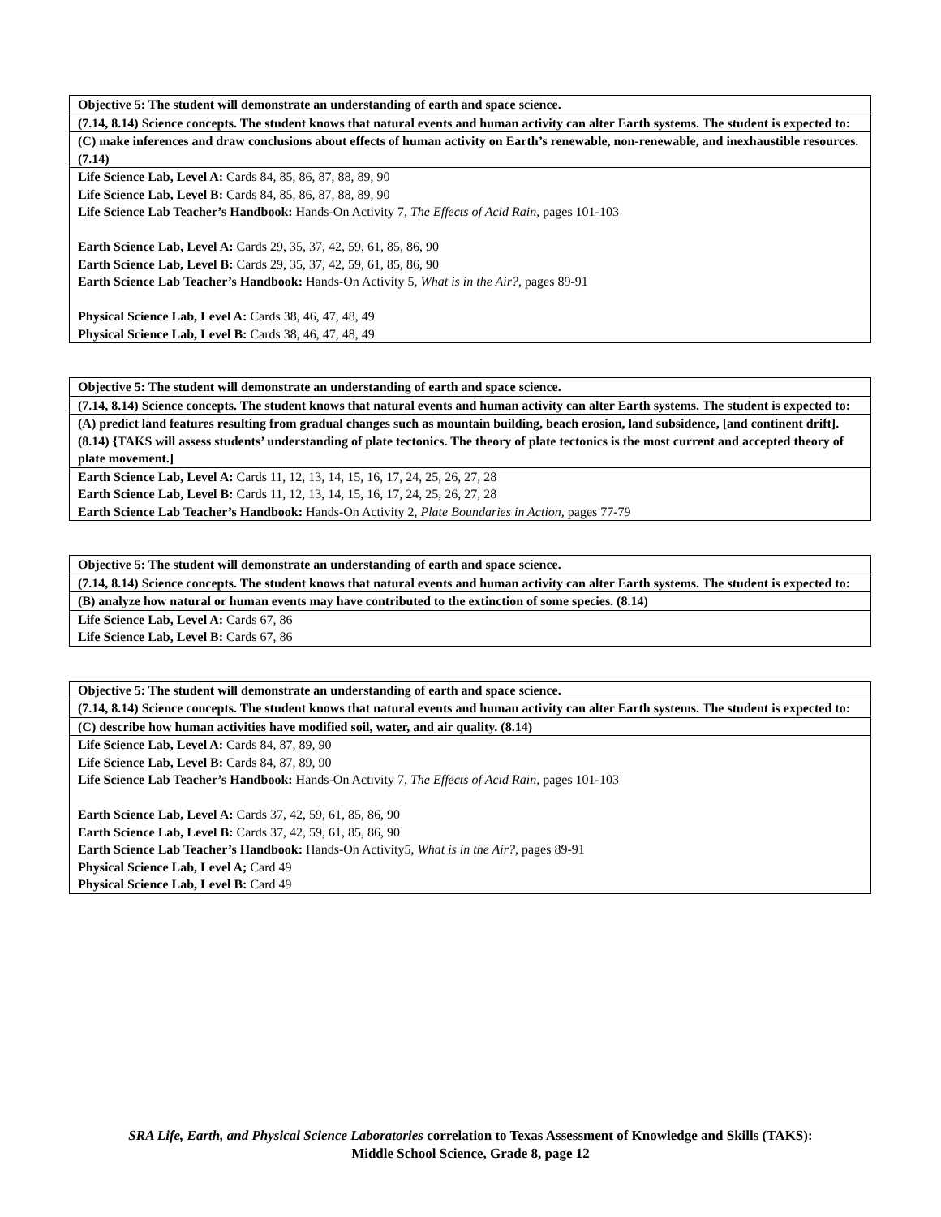| Objective 5: The student will demonstrate an understanding of earth and space science. |
| (7.14, 8.14) Science concepts. The student knows that natural events and human activity can alter Earth systems. The student is expected to: |
| (C) make inferences and draw conclusions about effects of human activity on Earth’s renewable, non-renewable, and inexhaustible resources. (7.14) |
| Life Science Lab, Level A: Cards 84, 85, 86, 87, 88, 89, 90 Life Science Lab, Level B: Cards 84, 85, 86, 87, 88, 89, 90 Life Science Lab Teacher’s Handbook: Hands-On Activity 7, The Effects of Acid Rain, pages 101-103 Earth Science Lab, Level A: Cards 29, 35, 37, 42, 59, 61, 85, 86, 90 Earth Science Lab, Level B: Cards 29, 35, 37, 42, 59, 61, 85, 86, 90 Earth Science Lab Teacher’s Handbook: Hands-On Activity 5, What is in the Air?, pages 89-91 Physical Science Lab, Level A: Cards 38, 46, 47, 48, 49 Physical Science Lab, Level B: Cards 38, 46, 47, 48, 49 |
| Objective 5: The student will demonstrate an understanding of earth and space science. |
| (7.14, 8.14) Science concepts. The student knows that natural events and human activity can alter Earth systems. The student is expected to: |
| (A) predict land features resulting from gradual changes such as mountain building, beach erosion, land subsidence, [and continent drift]. (8.14) {TAKS will assess students’ understanding of plate tectonics. The theory of plate tectonics is the most current and accepted theory of plate movement.] |
| Earth Science Lab, Level A: Cards 11, 12, 13, 14, 15, 16, 17, 24, 25, 26, 27, 28 Earth Science Lab, Level B: Cards 11, 12, 13, 14, 15, 16, 17, 24, 25, 26, 27, 28 Earth Science Lab Teacher’s Handbook: Hands-On Activity 2, Plate Boundaries in Action, pages 77-79 |
| Objective 5: The student will demonstrate an understanding of earth and space science. |
| (7.14, 8.14) Science concepts. The student knows that natural events and human activity can alter Earth systems. The student is expected to: |
| (B) analyze how natural or human events may have contributed to the extinction of some species. (8.14) |
| Life Science Lab, Level A: Cards 67, 86 Life Science Lab, Level B: Cards 67, 86 |
| Objective 5: The student will demonstrate an understanding of earth and space science. |
| (7.14, 8.14) Science concepts. The student knows that natural events and human activity can alter Earth systems. The student is expected to: |
| (C) describe how human activities have modified soil, water, and air quality. (8.14) |
| Life Science Lab, Level A: Cards 84, 87, 89, 90 Life Science Lab, Level B: Cards 84, 87, 89, 90 Life Science Lab Teacher’s Handbook: Hands-On Activity 7, The Effects of Acid Rain, pages 101-103 Earth Science Lab, Level A: Cards 37, 42, 59, 61, 85, 86, 90 Earth Science Lab, Level B: Cards 37, 42, 59, 61, 85, 86, 90 Earth Science Lab Teacher’s Handbook: Hands-On Activity5, What is in the Air?, pages 89-91 Physical Science Lab, Level A; Card 49 Physical Science Lab, Level B: Card 49 |
SRA Life, Earth, and Physical Science Laboratories correlation to Texas Assessment of Knowledge and Skills (TAKS):
Middle School Science, Grade 8, page 12